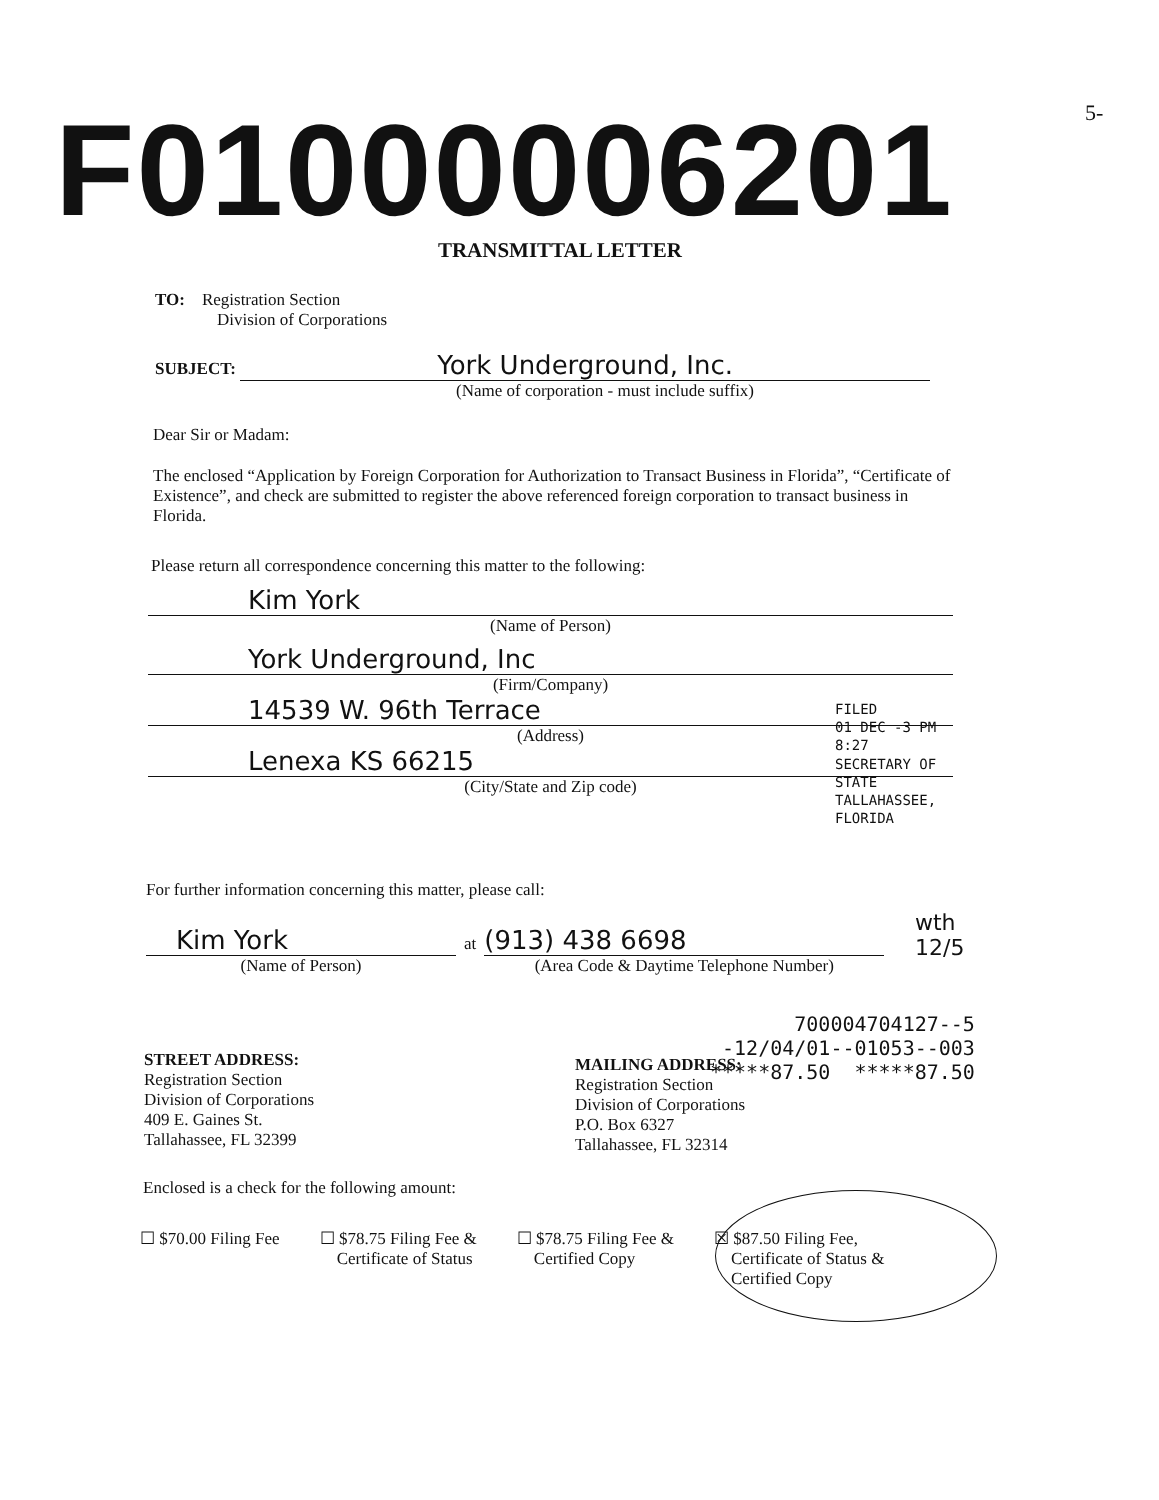F01000006201 5-
TRANSMITTAL LETTER
TO: Registration Section
Division of Corporations
SUBJECT: York Underground, Inc.
(Name of corporation - must include suffix)
Dear Sir or Madam:
The enclosed “Application by Foreign Corporation for Authorization to Transact Business in Florida”, “Certificate of Existence”, and check are submitted to register the above referenced foreign corporation to transact business in Florida.
Please return all correspondence concerning this matter to the following:
Kim York
(Name of Person)
York Underground, Inc
(Firm/Company)
14539 W. 96th Terrace
(Address)
Lenexa KS 66215
(City/State and Zip code)
FILED
01 DEC -3 PM 8:27
SECRETARY OF STATE
TALLAHASSEE, FLORIDA
For further information concerning this matter, please call:
Kim York
(Name of Person)
at
(913) 438 6698
(Area Code & Daytime Telephone Number)
wth
12/5
700004704127--5
-12/04/01--01053--003
*****87.50 *****87.50
STREET ADDRESS:
Registration Section
Division of Corporations
409 E. Gaines St.
Tallahassee, FL 32399
MAILING ADDRESS:
Registration Section
Division of Corporations
P.O. Box 6327
Tallahassee, FL 32314
Enclosed is a check for the following amount:
☐ $70.00 Filing Fee ☐ $78.75 Filing Fee &
Certificate of Status
☐ $78.75 Filing Fee &
Certified Copy
☒ $87.50 Filing Fee,
Certificate of Status &
Certified Copy